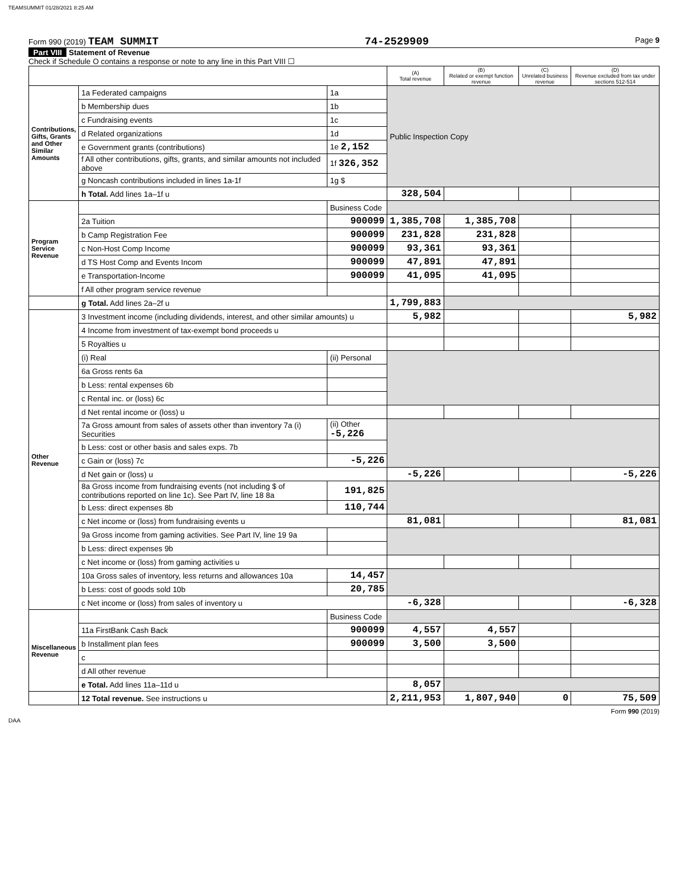TEAMSUMMIT 01/28/2021 8:25 AM
Form 990 (2019) TEAM SUMMIT 74-2529909 Page 9
Part VIII Statement of Revenue
Check if Schedule O contains a response or note to any line in this Part VIII ☐
| | | | (A) Total revenue | (B) Related or exempt function revenue | (C) Unrelated business revenue | (D) Revenue excluded from tax under sections 512-514 |
| --- | --- | --- | --- | --- | --- | --- |
| Contributions, Gifts, Grants and Other Similar Amounts | 1a Federated campaigns | 1a | Public Inspection Copy | | | |
| | b Membership dues | 1b | | | | |
| | c Fundraising events | 1c | | | | |
| | d Related organizations | 1d | | | | |
| | e Government grants (contributions) | 1e 2,152 | | | | |
| | f All other contributions, gifts, grants, and similar amounts not included above | 1f 326,352 | | | | |
| | g Noncash contributions included in lines 1a-1f | 1g $ | | | | |
| | h Total. Add lines 1a–1f u | | 328,504 | | | |
| Program Service Revenue | | Business Code | | | | |
| | 2a Tuition | 900099 | 1,385,708 | 1,385,708 | | |
| | b Camp Registration Fee | 900099 | 231,828 | 231,828 | | |
| | c Non-Host Comp Income | 900099 | 93,361 | 93,361 | | |
| | d TS Host Comp and Events Incom | 900099 | 47,891 | 47,891 | | |
| | e Transportation-Income | 900099 | 41,095 | 41,095 | | |
| | f All other program service revenue | | | | | |
| | g Total. Add lines 2a–2f u | | 1,799,883 | | | |
| Other Revenue | 3 Investment income (including dividends, interest, and other similar amounts) u | | 5,982 | | | 5,982 |
| | 4 Income from investment of tax-exempt bond proceeds u | | | | | |
| | 5 Royalties u | | | | | |
| | (i) Real | (ii) Personal | | | | |
| | 6a Gross rents 6a | | | | | |
| | b Less: rental expenses 6b | | | | | |
| | c Rental inc. or (loss) 6c | | | | | |
| | d Net rental income or (loss) u | | | | | |
| | 7a Gross amount from sales of assets other than inventory 7a (i) Securities | (ii) Other -5,226 | | | | |
| | b Less: cost or other basis and sales exps. 7b | | | | | |
| | c Gain or (loss) 7c | -5,226 | | | | |
| | d Net gain or (loss) u | | -5,226 | | | -5,226 |
| | 8a Gross income from fundraising events (not including $ of contributions reported on line 1c). See Part IV, line 18 8a | 191,825 | | | | |
| | b Less: direct expenses 8b | 110,744 | | | | |
| | c Net income or (loss) from fundraising events u | | 81,081 | | | 81,081 |
| | 9a Gross income from gaming activities. See Part IV, line 19 9a | | | | | |
| | b Less: direct expenses 9b | | | | | |
| | c Net income or (loss) from gaming activities u | | | | | |
| | 10a Gross sales of inventory, less returns and allowances 10a | 14,457 | | | | |
| | b Less: cost of goods sold 10b | 20,785 | | | | |
| | c Net income or (loss) from sales of inventory u | | -6,328 | | | -6,328 |
| Miscellaneous Revenue | | Business Code | | | | |
| | 11a FirstBank Cash Back | 900099 | 4,557 | 4,557 | | |
| | b Installment plan fees | 900099 | 3,500 | 3,500 | | |
| | c | | | | | |
| | d All other revenue | | | | | |
| | e Total. Add lines 11a–11d u | | 8,057 | | | |
| | 12 Total revenue. See instructions u | | 2,211,953 | 1,807,940 | 0 | 75,509 |
Form 990 (2019)
DAA